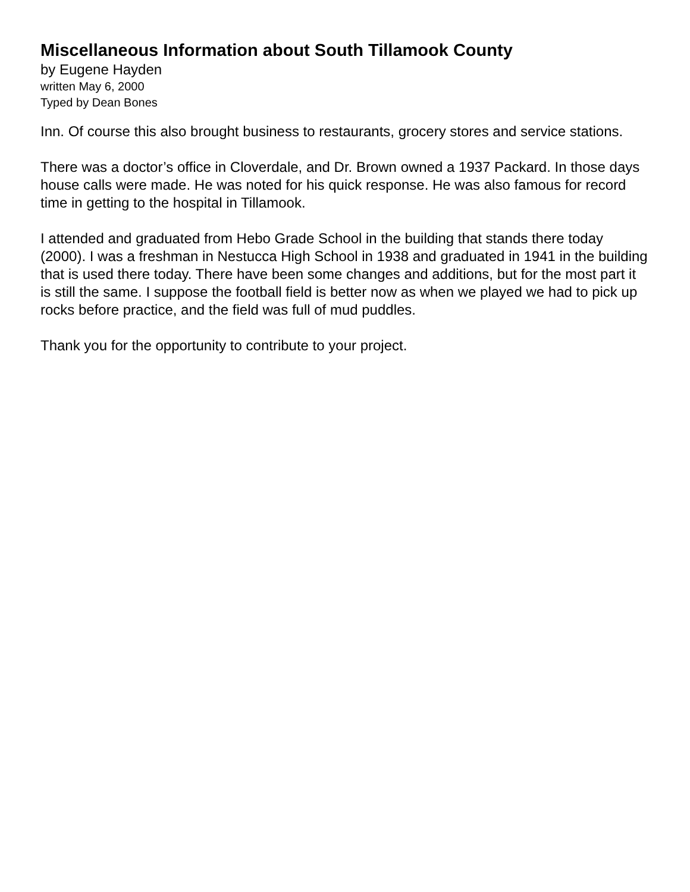Miscellaneous Information about South Tillamook County
by Eugene Hayden
written May 6, 2000
Typed by Dean Bones
Inn. Of course this also brought business to restaurants, grocery stores and service stations.
There was a doctor’s office in Cloverdale, and Dr. Brown owned a 1937 Packard. In those days house calls were made. He was noted for his quick response. He was also famous for record time in getting to the hospital in Tillamook.
I attended and graduated from Hebo Grade School in the building that stands there today (2000). I was a freshman in Nestucca High School in 1938 and graduated in 1941 in the building that is used there today. There have been some changes and additions, but for the most part it is still the same. I suppose the football field is better now as when we played we had to pick up rocks before practice, and the field was full of mud puddles.
Thank you for the opportunity to contribute to your project.